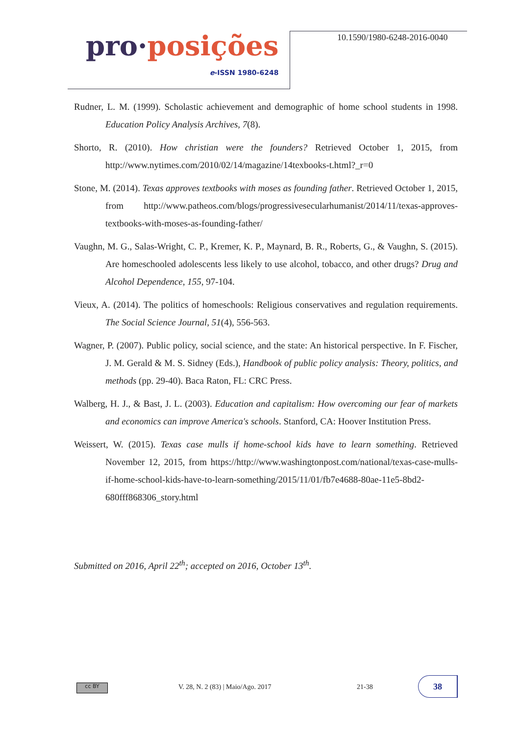pro·posições
e-ISSN 1980-6248
10.1590/1980-6248-2016-0040
Rudner, L. M. (1999). Scholastic achievement and demographic of home school students in 1998. Education Policy Analysis Archives, 7(8).
Shorto, R. (2010). How christian were the founders? Retrieved October 1, 2015, from http://www.nytimes.com/2010/02/14/magazine/14texbooks-t.html?_r=0
Stone, M. (2014). Texas approves textbooks with moses as founding father. Retrieved October 1, 2015, from http://www.patheos.com/blogs/progressivesecularhumanist/2014/11/texas-approves-textbooks-with-moses-as-founding-father/
Vaughn, M. G., Salas-Wright, C. P., Kremer, K. P., Maynard, B. R., Roberts, G., & Vaughn, S. (2015). Are homeschooled adolescents less likely to use alcohol, tobacco, and other drugs? Drug and Alcohol Dependence, 155, 97-104.
Vieux, A. (2014). The politics of homeschools: Religious conservatives and regulation requirements. The Social Science Journal, 51(4), 556-563.
Wagner, P. (2007). Public policy, social science, and the state: An historical perspective. In F. Fischer, J. M. Gerald & M. S. Sidney (Eds.), Handbook of public policy analysis: Theory, politics, and methods (pp. 29-40). Baca Raton, FL: CRC Press.
Walberg, H. J., & Bast, J. L. (2003). Education and capitalism: How overcoming our fear of markets and economics can improve America's schools. Stanford, CA: Hoover Institution Press.
Weissert, W. (2015). Texas case mulls if home-school kids have to learn something. Retrieved November 12, 2015, from https://http://www.washingtonpost.com/national/texas-case-mulls-if-home-school-kids-have-to-learn-something/2015/11/01/fb7e4688-80ae-11e5-8bd2-680fff868306_story.html
Submitted on 2016, April 22<sup>th</sup>; accepted on 2016, October 13<sup>th</sup>.
cc BY
V. 28, N. 2 (83) | Maio/Ago. 2017
21-38
38